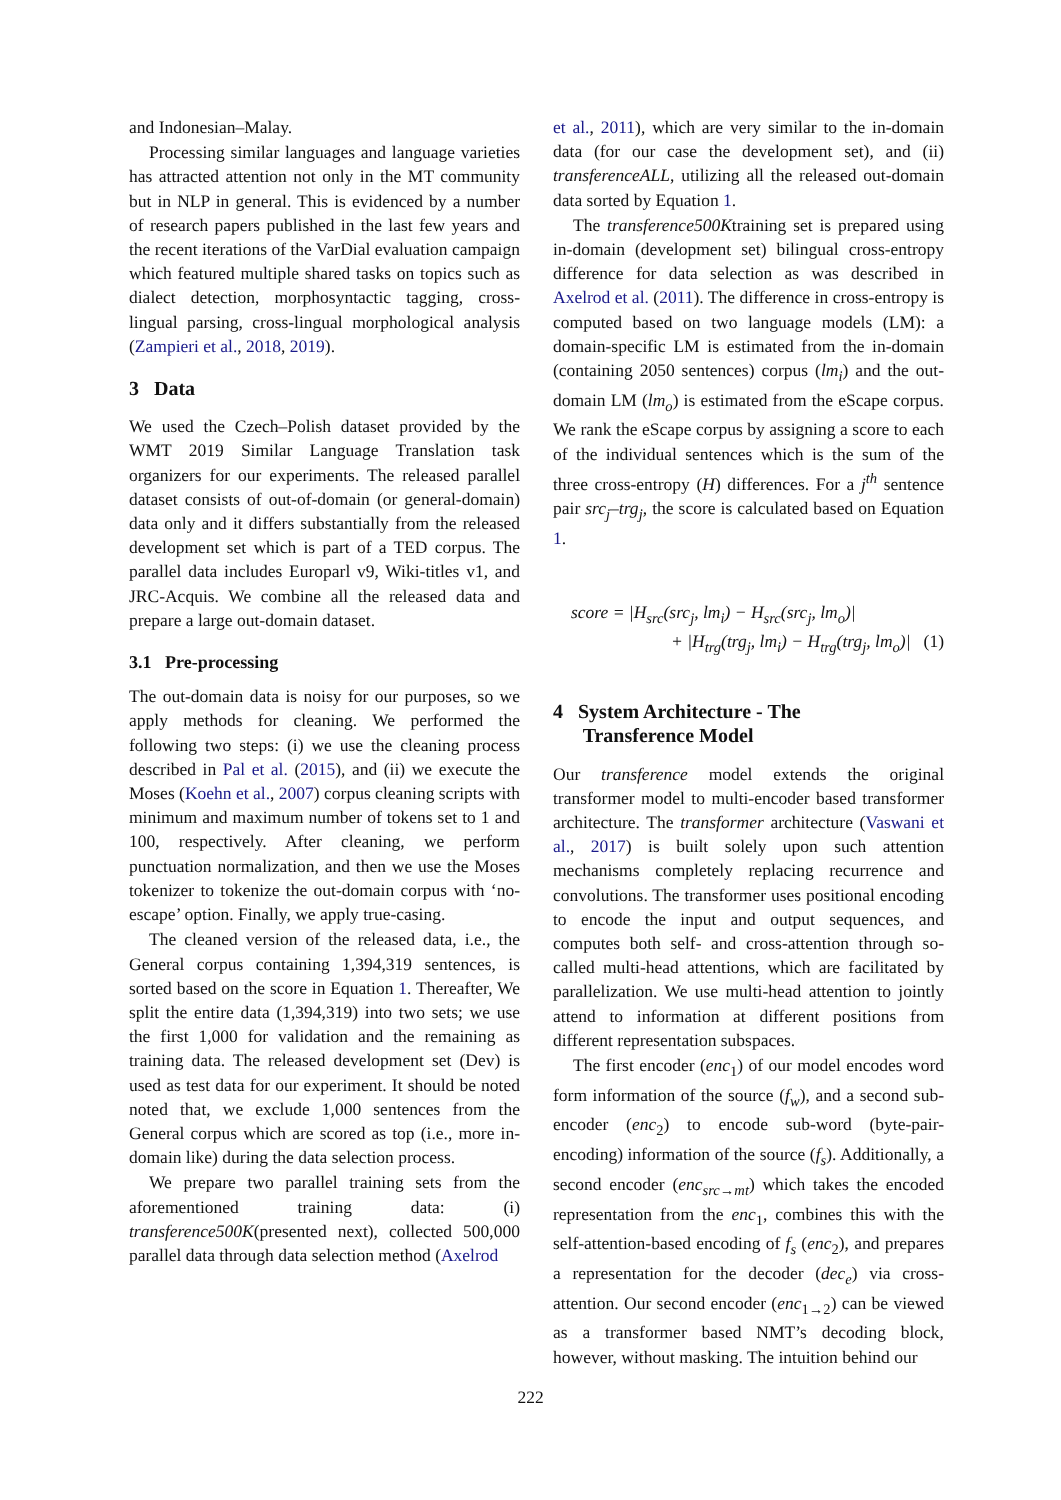and Indonesian–Malay.
Processing similar languages and language varieties has attracted attention not only in the MT community but in NLP in general. This is evidenced by a number of research papers published in the last few years and the recent iterations of the VarDial evaluation campaign which featured multiple shared tasks on topics such as dialect detection, morphosyntactic tagging, cross-lingual parsing, cross-lingual morphological analysis (Zampieri et al., 2018, 2019).
3 Data
We used the Czech–Polish dataset provided by the WMT 2019 Similar Language Translation task organizers for our experiments. The released parallel dataset consists of out-of-domain (or general-domain) data only and it differs substantially from the released development set which is part of a TED corpus. The parallel data includes Europarl v9, Wiki-titles v1, and JRC-Acquis. We combine all the released data and prepare a large out-domain dataset.
3.1 Pre-processing
The out-domain data is noisy for our purposes, so we apply methods for cleaning. We performed the following two steps: (i) we use the cleaning process described in Pal et al. (2015), and (ii) we execute the Moses (Koehn et al., 2007) corpus cleaning scripts with minimum and maximum number of tokens set to 1 and 100, respectively. After cleaning, we perform punctuation normalization, and then we use the Moses tokenizer to tokenize the out-domain corpus with ‘no-escape’ option. Finally, we apply true-casing.
The cleaned version of the released data, i.e., the General corpus containing 1,394,319 sentences, is sorted based on the score in Equation 1. Thereafter, We split the entire data (1,394,319) into two sets; we use the first 1,000 for validation and the remaining as training data. The released development set (Dev) is used as test data for our experiment. It should be noted noted that, we exclude 1,000 sentences from the General corpus which are scored as top (i.e., more in-domain like) during the data selection process.
We prepare two parallel training sets from the aforementioned training data: (i) transference500K(presented next), collected 500,000 parallel data through data selection method (Axelrod
et al., 2011), which are very similar to the in-domain data (for our case the development set), and (ii) transferenceALL, utilizing all the released out-domain data sorted by Equation 1.
The transference500Ktraining set is prepared using in-domain (development set) bilingual cross-entropy difference for data selection as was described in Axelrod et al. (2011). The difference in cross-entropy is computed based on two language models (LM): a domain-specific LM is estimated from the in-domain (containing 2050 sentences) corpus (lm<sub>i</sub>) and the out-domain LM (lm<sub>o</sub>) is estimated from the eScape corpus. We rank the eScape corpus by assigning a score to each of the individual sentences which is the sum of the three cross-entropy (H) differences. For a j<sup>th</sup> sentence pair src<sub>j</sub>–trg<sub>j</sub>, the score is calculated based on Equation 1.
score = |H<sub>src</sub>(src<sub>j</sub>, lm<sub>i</sub>) − H<sub>src</sub>(src<sub>j</sub>, lm<sub>o</sub>)|
+ |H<sub>trg</sub>(trg<sub>j</sub>, lm<sub>i</sub>) − H<sub>trg</sub>(trg<sub>j</sub>, lm<sub>o</sub>)| (1)
4 System Architecture - The
Transference Model
Our transference model extends the original transformer model to multi-encoder based transformer architecture. The transformer architecture (Vaswani et al., 2017) is built solely upon such attention mechanisms completely replacing recurrence and convolutions. The transformer uses positional encoding to encode the input and output sequences, and computes both self- and cross-attention through so-called multi-head attentions, which are facilitated by parallelization. We use multi-head attention to jointly attend to information at different positions from different representation subspaces.
The first encoder (enc<sub>1</sub>) of our model encodes word form information of the source (f<sub>w</sub>), and a second sub-encoder (enc<sub>2</sub>) to encode sub-word (byte-pair-encoding) information of the source (f<sub>s</sub>). Additionally, a second encoder (enc<sub>src→mt</sub>) which takes the encoded representation from the enc<sub>1</sub>, combines this with the self-attention-based encoding of f<sub>s</sub> (enc<sub>2</sub>), and prepares a representation for the decoder (dec<sub>e</sub>) via cross-attention. Our second encoder (enc<sub>1→2</sub>) can be viewed as a transformer based NMT’s decoding block, however, without masking. The intuition behind our
222